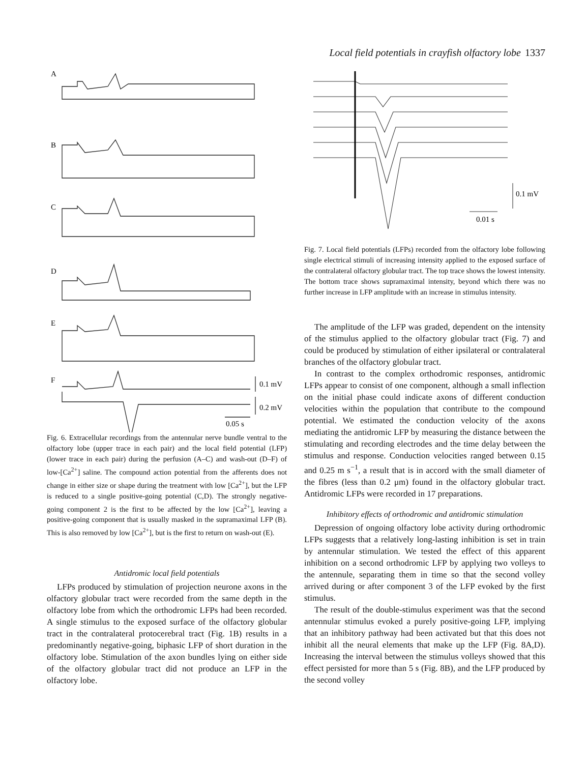Local field potentials in crayfish olfactory lobe 1337
A
B
C
D
E
F
0.1 mV
0.2 mV
0.05 s
Fig. 6. Extracellular recordings from the antennular nerve bundle ventral to the olfactory lobe (upper trace in each pair) and the local field potential (LFP) (lower trace in each pair) during the perfusion (A–C) and wash-out (D–F) of low-[Ca<sup>2+</sup>] saline. The compound action potential from the afferents does not change in either size or shape during the treatment with low [Ca<sup>2+</sup>], but the LFP is reduced to a single positive-going potential (C,D). The strongly negative-going component 2 is the first to be affected by the low [Ca<sup>2+</sup>], leaving a positive-going component that is usually masked in the supramaximal LFP (B). This is also removed by low [Ca<sup>2+</sup>], but is the first to return on wash-out (E).
Antidromic local field potentials
LFPs produced by stimulation of projection neurone axons in the olfactory globular tract were recorded from the same depth in the olfactory lobe from which the orthodromic LFPs had been recorded. A single stimulus to the exposed surface of the olfactory globular tract in the contralateral protocerebral tract (Fig. 1B) results in a predominantly negative-going, biphasic LFP of short duration in the olfactory lobe. Stimulation of the axon bundles lying on either side of the olfactory globular tract did not produce an LFP in the olfactory lobe.
0.1 mV
0.01 s
Fig. 7. Local field potentials (LFPs) recorded from the olfactory lobe following single electrical stimuli of increasing intensity applied to the exposed surface of the contralateral olfactory globular tract. The top trace shows the lowest intensity. The bottom trace shows supramaximal intensity, beyond which there was no further increase in LFP amplitude with an increase in stimulus intensity.
The amplitude of the LFP was graded, dependent on the intensity of the stimulus applied to the olfactory globular tract (Fig. 7) and could be produced by stimulation of either ipsilateral or contralateral branches of the olfactory globular tract.
In contrast to the complex orthodromic responses, antidromic LFPs appear to consist of one component, although a small inflection on the initial phase could indicate axons of different conduction velocities within the population that contribute to the compound potential. We estimated the conduction velocity of the axons mediating the antidromic LFP by measuring the distance between the stimulating and recording electrodes and the time delay between the stimulus and response. Conduction velocities ranged between 0.15 and 0.25 m s<sup>−1</sup>, a result that is in accord with the small diameter of the fibres (less than 0.2 μm) found in the olfactory globular tract. Antidromic LFPs were recorded in 17 preparations.
Inhibitory effects of orthodromic and antidromic stimulation
Depression of ongoing olfactory lobe activity during orthodromic LFPs suggests that a relatively long-lasting inhibition is set in train by antennular stimulation. We tested the effect of this apparent inhibition on a second orthodromic LFP by applying two volleys to the antennule, separating them in time so that the second volley arrived during or after component 3 of the LFP evoked by the first stimulus.
The result of the double-stimulus experiment was that the second antennular stimulus evoked a purely positive-going LFP, implying that an inhibitory pathway had been activated but that this does not inhibit all the neural elements that make up the LFP (Fig. 8A,D). Increasing the interval between the stimulus volleys showed that this effect persisted for more than 5 s (Fig. 8B), and the LFP produced by the second volley